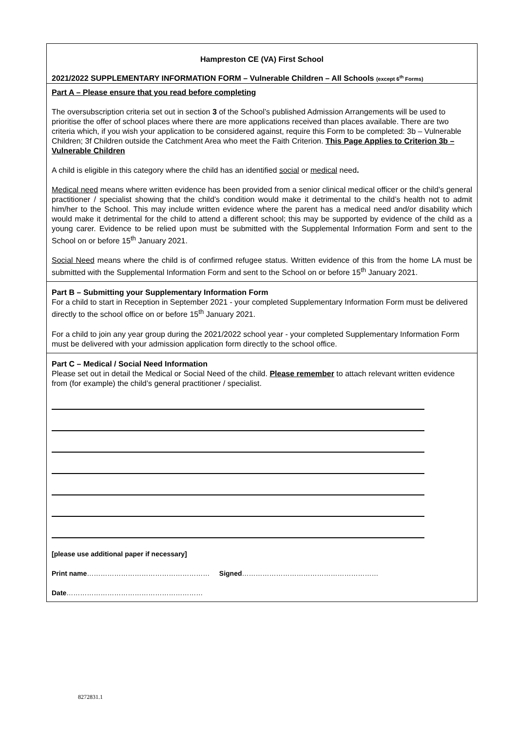Hampreston CE (VA) First School
2021/2022 SUPPLEMENTARY INFORMATION FORM – Vulnerable Children – All Schools (except 6<sup>th</sup> Forms)
Part A – Please ensure that you read before completing
The oversubscription criteria set out in section 3 of the School’s published Admission Arrangements will be used to prioritise the offer of school places where there are more applications received than places available. There are two criteria which, if you wish your application to be considered against, require this Form to be completed: 3b – Vulnerable Children; 3f Children outside the Catchment Area who meet the Faith Criterion. This Page Applies to Criterion 3b – Vulnerable Children
A child is eligible in this category where the child has an identified social or medical need.
Medical need means where written evidence has been provided from a senior clinical medical officer or the child’s general practitioner / specialist showing that the child’s condition would make it detrimental to the child’s health not to admit him/her to the School. This may include written evidence where the parent has a medical need and/or disability which would make it detrimental for the child to attend a different school; this may be supported by evidence of the child as a young carer. Evidence to be relied upon must be submitted with the Supplemental Information Form and sent to the School on or before 15<sup>th</sup> January 2021.
Social Need means where the child is of confirmed refugee status. Written evidence of this from the home LA must be submitted with the Supplemental Information Form and sent to the School on or before 15<sup>th</sup> January 2021.
Part B – Submitting your Supplementary Information Form
For a child to start in Reception in September 2021 - your completed Supplementary Information Form must be delivered directly to the school office on or before 15<sup>th</sup> January 2021.
For a child to join any year group during the 2021/2022 school year - your completed Supplementary Information Form must be delivered with your admission application form directly to the school office.
Part C – Medical / Social Need Information
Please set out in detail the Medical or Social Need of the child. Please remember to attach relevant written evidence from (for example) the child’s general practitioner / specialist.
[please use additional paper if necessary]
Print name……………………………………………… Signed……………………………………………………
Date……………………………………………………
8272831.1